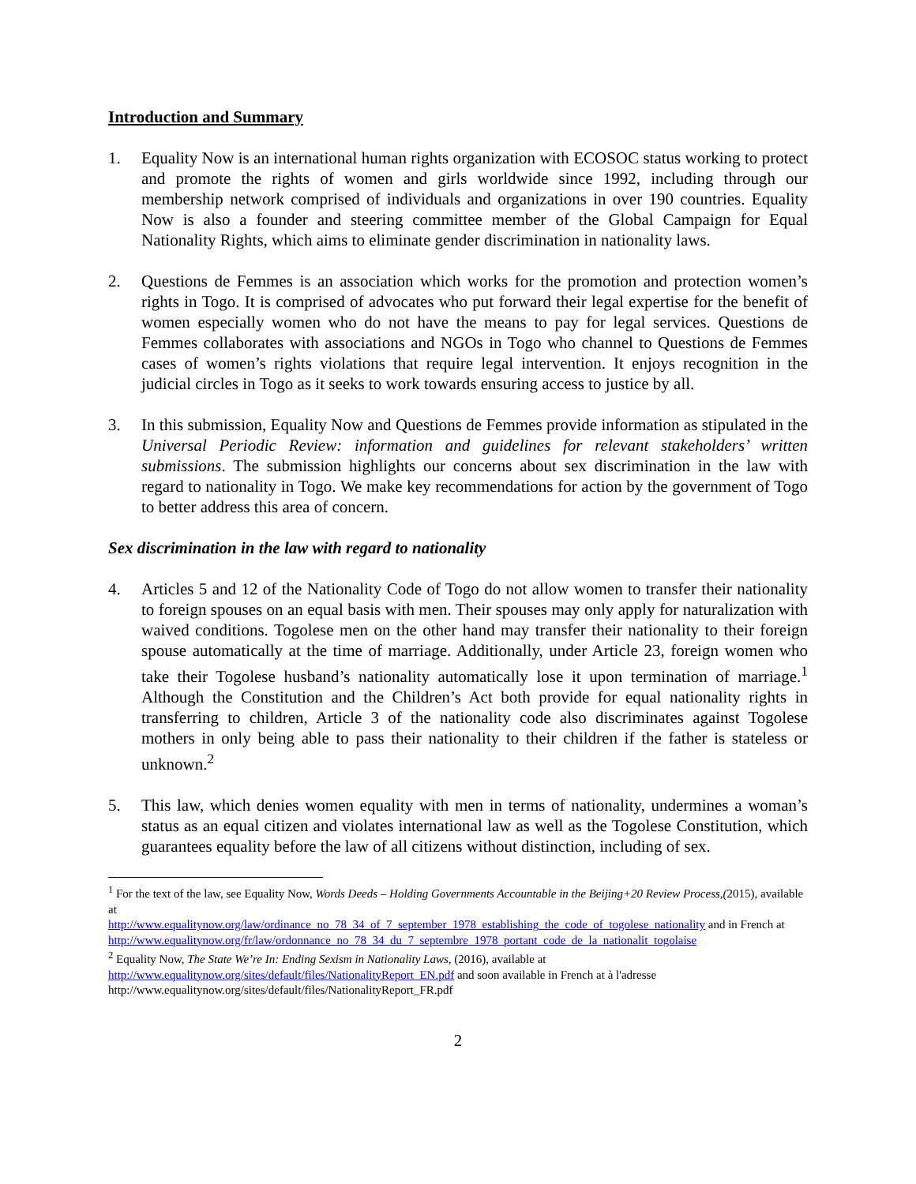Introduction and Summary
1. Equality Now is an international human rights organization with ECOSOC status working to protect and promote the rights of women and girls worldwide since 1992, including through our membership network comprised of individuals and organizations in over 190 countries. Equality Now is also a founder and steering committee member of the Global Campaign for Equal Nationality Rights, which aims to eliminate gender discrimination in nationality laws.
2. Questions de Femmes is an association which works for the promotion and protection women’s rights in Togo. It is comprised of advocates who put forward their legal expertise for the benefit of women especially women who do not have the means to pay for legal services. Questions de Femmes collaborates with associations and NGOs in Togo who channel to Questions de Femmes cases of women’s rights violations that require legal intervention. It enjoys recognition in the judicial circles in Togo as it seeks to work towards ensuring access to justice by all.
3. In this submission, Equality Now and Questions de Femmes provide information as stipulated in the Universal Periodic Review: information and guidelines for relevant stakeholders’ written submissions. The submission highlights our concerns about sex discrimination in the law with regard to nationality in Togo. We make key recommendations for action by the government of Togo to better address this area of concern.
Sex discrimination in the law with regard to nationality
4. Articles 5 and 12 of the Nationality Code of Togo do not allow women to transfer their nationality to foreign spouses on an equal basis with men. Their spouses may only apply for naturalization with waived conditions. Togolese men on the other hand may transfer their nationality to their foreign spouse automatically at the time of marriage. Additionally, under Article 23, foreign women who take their Togolese husband’s nationality automatically lose it upon termination of marriage.<sup>1</sup> Although the Constitution and the Children’s Act both provide for equal nationality rights in transferring to children, Article 3 of the nationality code also discriminates against Togolese mothers in only being able to pass their nationality to their children if the father is stateless or unknown.<sup>2</sup>
5. This law, which denies women equality with men in terms of nationality, undermines a woman’s status as an equal citizen and violates international law as well as the Togolese Constitution, which guarantees equality before the law of all citizens without distinction, including of sex.
<sup>1</sup> For the text of the law, see Equality Now, Words Deeds – Holding Governments Accountable in the Beijing+20 Review Process,(2015), available at
http://www.equalitynow.org/law/ordinance_no_78_34_of_7_september_1978_establishing_the_code_of_togolese_nationality and in French at
http://www.equalitynow.org/fr/law/ordonnance_no_78_34_du_7_septembre_1978_portant_code_de_la_nationalit_togolaise
<sup>2</sup> Equality Now, The State We’re In: Ending Sexism in Nationality Laws, (2016), available at
http://www.equalitynow.org/sites/default/files/NationalityReport_EN.pdf and soon available in French at à l'adresse http://www.equalitynow.org/sites/default/files/NationalityReport_FR.pdf
2